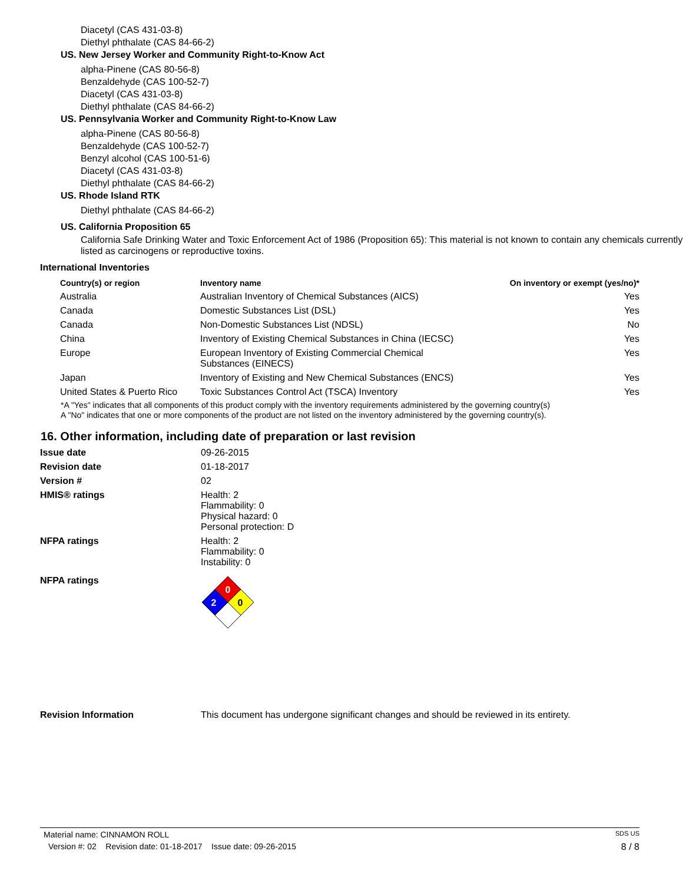Diacetyl (CAS 431-03-8)
Diethyl phthalate (CAS 84-66-2)
US. New Jersey Worker and Community Right-to-Know Act
alpha-Pinene (CAS 80-56-8)
Benzaldehyde (CAS 100-52-7)
Diacetyl (CAS 431-03-8)
Diethyl phthalate (CAS 84-66-2)
US. Pennsylvania Worker and Community Right-to-Know Law
alpha-Pinene (CAS 80-56-8)
Benzaldehyde (CAS 100-52-7)
Benzyl alcohol (CAS 100-51-6)
Diacetyl (CAS 431-03-8)
Diethyl phthalate (CAS 84-66-2)
US. Rhode Island RTK
Diethyl phthalate (CAS 84-66-2)
US. California Proposition 65
California Safe Drinking Water and Toxic Enforcement Act of 1986 (Proposition 65): This material is not known to contain any chemicals currently listed as carcinogens or reproductive toxins.
International Inventories
| Country(s) or region | Inventory name | On inventory or exempt (yes/no)* |
| --- | --- | --- |
| Australia | Australian Inventory of Chemical Substances (AICS) | Yes |
| Canada | Domestic Substances List (DSL) | Yes |
| Canada | Non-Domestic Substances List (NDSL) | No |
| China | Inventory of Existing Chemical Substances in China (IECSC) | Yes |
| Europe | European Inventory of Existing Commercial Chemical Substances (EINECS) | Yes |
| Japan | Inventory of Existing and New Chemical Substances (ENCS) | Yes |
| United States & Puerto Rico | Toxic Substances Control Act (TSCA) Inventory | Yes |
*A "Yes" indicates that all components of this product comply with the inventory requirements administered by the governing country(s)
A "No" indicates that one or more components of the product are not listed on the inventory administered by the governing country(s).
16. Other information, including date of preparation or last revision
| Issue date | 09-26-2015 |
| Revision date | 01-18-2017 |
| Version # | 02 |
| HMIS® ratings | Health: 2 Flammability: 0 Physical hazard: 0 Personal protection: D |
| NFPA ratings | Health: 2 Flammability: 0 Instability: 0 |
| NFPA ratings | 0 2 0 |
| Revision Information | This document has undergone significant changes and should be reviewed in its entirety. |
Material name: CINNAMON ROLL SDS US
Version #: 02 Revision date: 01-18-2017 Issue date: 09-26-2015 8 / 8